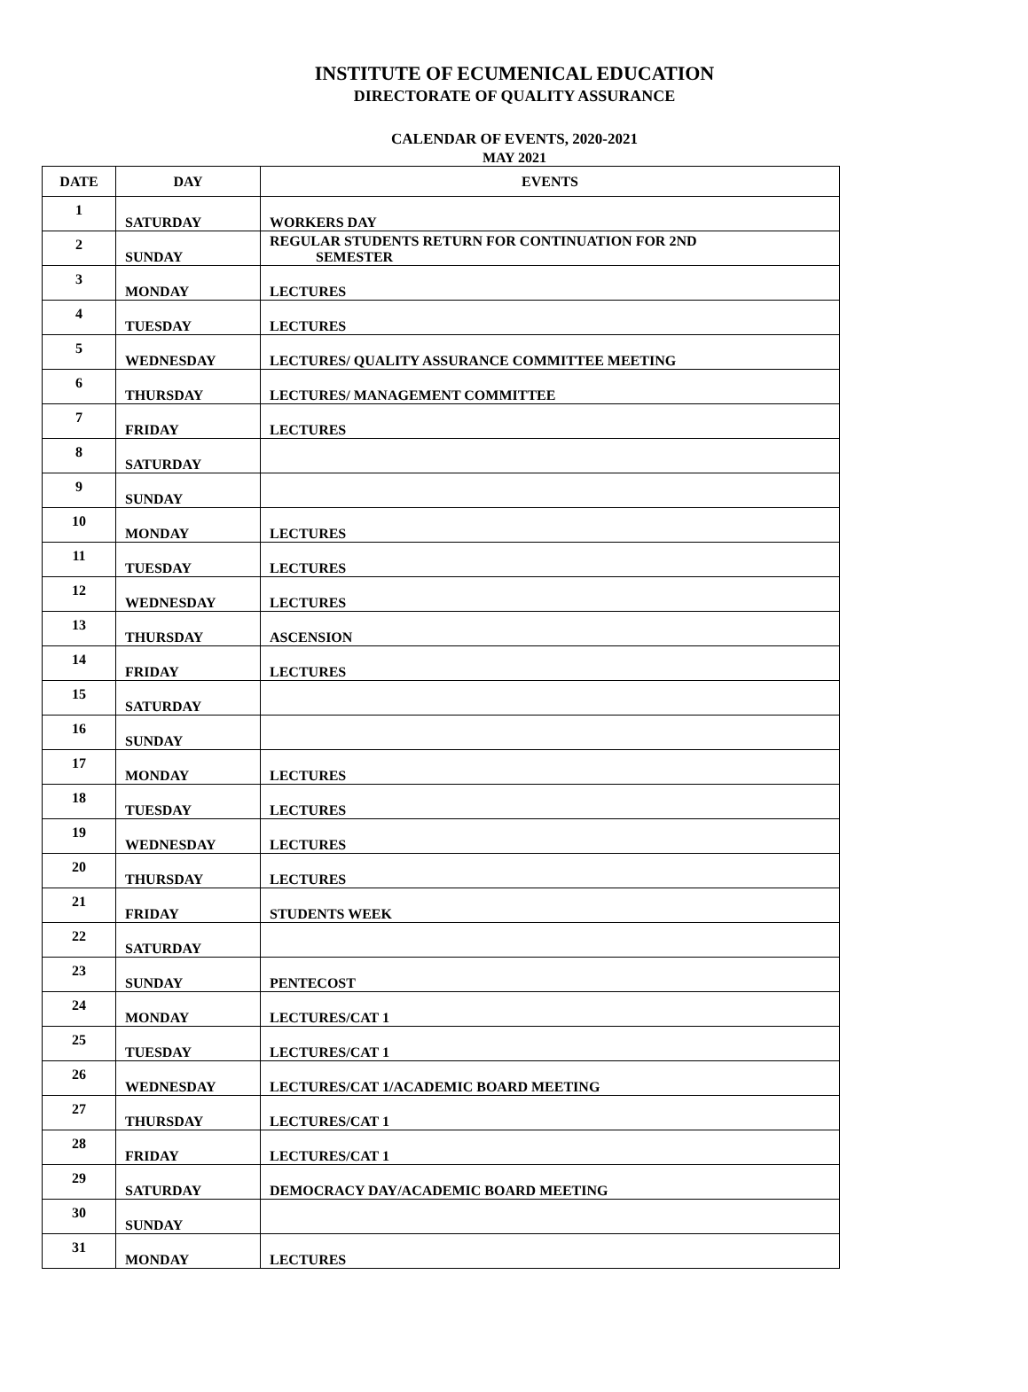INSTITUTE OF ECUMENICAL EDUCATION
DIRECTORATE OF QUALITY ASSURANCE
CALENDAR OF EVENTS, 2020-2021
MAY 2021
| DATE | DAY | EVENTS |
| --- | --- | --- |
| 1 | SATURDAY | WORKERS DAY |
| 2 | SUNDAY | REGULAR STUDENTS RETURN FOR CONTINUATION FOR 2ND SEMESTER |
| 3 | MONDAY | LECTURES |
| 4 | TUESDAY | LECTURES |
| 5 | WEDNESDAY | LECTURES/ QUALITY ASSURANCE COMMITTEE MEETING |
| 6 | THURSDAY | LECTURES/ MANAGEMENT COMMITTEE |
| 7 | FRIDAY | LECTURES |
| 8 | SATURDAY | |
| 9 | SUNDAY | |
| 10 | MONDAY | LECTURES |
| 11 | TUESDAY | LECTURES |
| 12 | WEDNESDAY | LECTURES |
| 13 | THURSDAY | ASCENSION |
| 14 | FRIDAY | LECTURES |
| 15 | SATURDAY | |
| 16 | SUNDAY | |
| 17 | MONDAY | LECTURES |
| 18 | TUESDAY | LECTURES |
| 19 | WEDNESDAY | LECTURES |
| 20 | THURSDAY | LECTURES |
| 21 | FRIDAY | STUDENTS WEEK |
| 22 | SATURDAY | |
| 23 | SUNDAY | PENTECOST |
| 24 | MONDAY | LECTURES/CAT 1 |
| 25 | TUESDAY | LECTURES/CAT 1 |
| 26 | WEDNESDAY | LECTURES/CAT 1/ACADEMIC BOARD MEETING |
| 27 | THURSDAY | LECTURES/CAT 1 |
| 28 | FRIDAY | LECTURES/CAT 1 |
| 29 | SATURDAY | DEMOCRACY DAY/ACADEMIC BOARD MEETING |
| 30 | SUNDAY | |
| 31 | MONDAY | LECTURES |